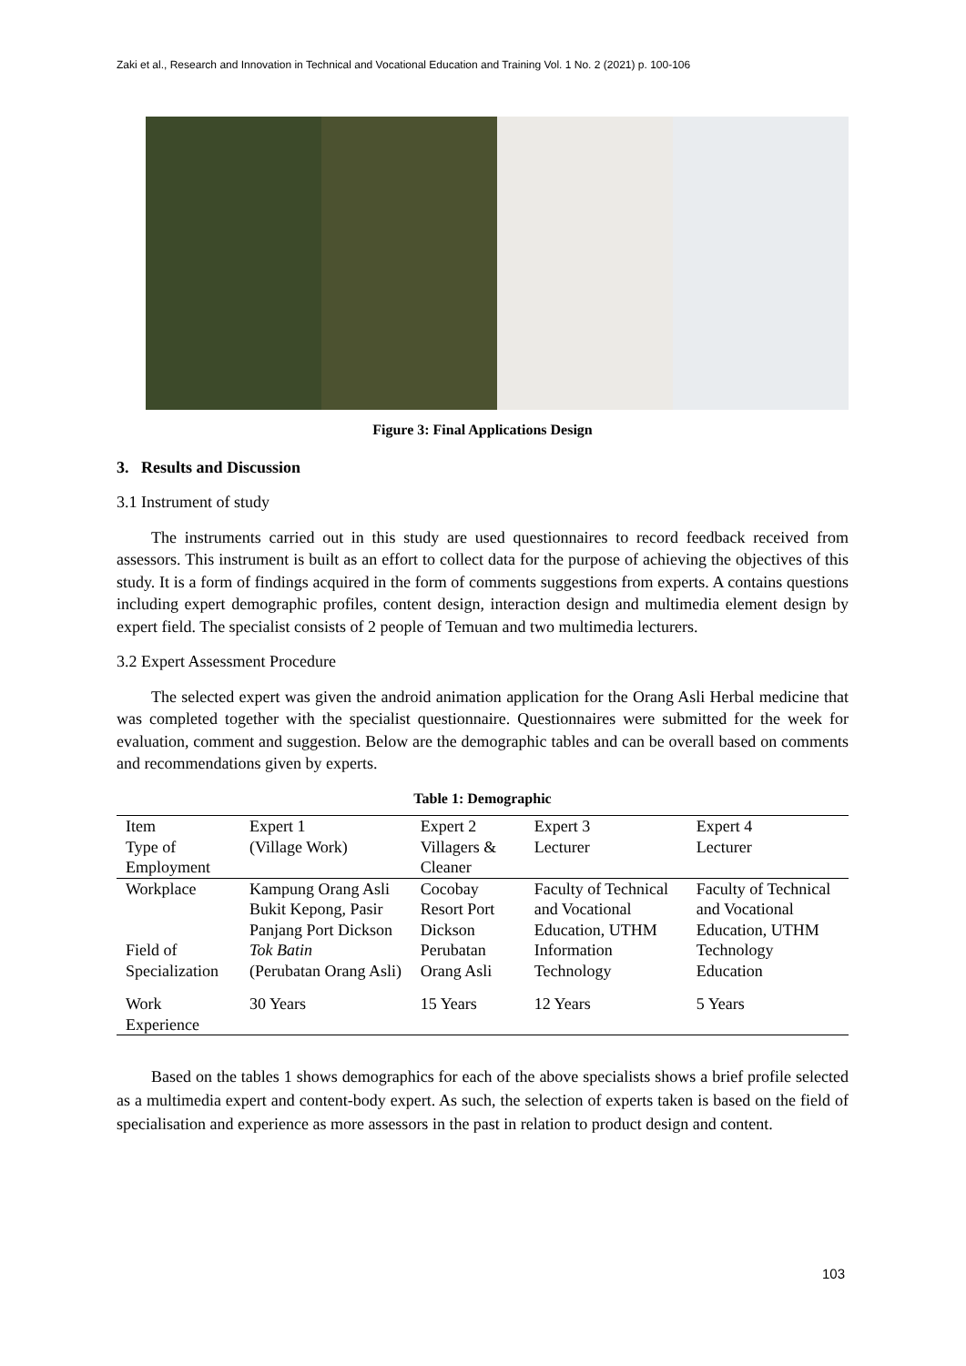Zaki et al., Research and Innovation in Technical and Vocational Education and Training Vol. 1 No. 2 (2021) p. 100-106
Figure 3: Final Applications Design
3. Results and Discussion
3.1 Instrument of study
The instruments carried out in this study are used questionnaires to record feedback received from assessors. This instrument is built as an effort to collect data for the purpose of achieving the objectives of this study. It is a form of findings acquired in the form of comments suggestions from experts. A contains questions including expert demographic profiles, content design, interaction design and multimedia element design by expert field. The specialist consists of 2 people of Temuan and two multimedia lecturers.
3.2 Expert Assessment Procedure
The selected expert was given the android animation application for the Orang Asli Herbal medicine that was completed together with the specialist questionnaire. Questionnaires were submitted for the week for evaluation, comment and suggestion. Below are the demographic tables and can be overall based on comments and recommendations given by experts.
Table 1: Demographic
| Item Type of Employment | Expert 1 (Village Work) | Expert 2 Villagers & Cleaner | Expert 3 Lecturer | Expert 4 Lecturer |
| --- | --- | --- | --- | --- |
| Workplace | Kampung Orang Asli Bukit Kepong, Pasir Panjang Port Dickson | Cocobay Resort Port Dickson | Faculty of Technical and Vocational Education, UTHM | Faculty of Technical and Vocational Education, UTHM |
| Field of Specialization | Tok Batin (Perubatan Orang Asli) | Perubatan Orang Asli | Information Technology | Technology Education |
| Work Experience | 30 Years | 15 Years | 12 Years | 5 Years |
Based on the tables 1 shows demographics for each of the above specialists shows a brief profile selected as a multimedia expert and content-body expert. As such, the selection of experts taken is based on the field of specialisation and experience as more assessors in the past in relation to product design and content.
103